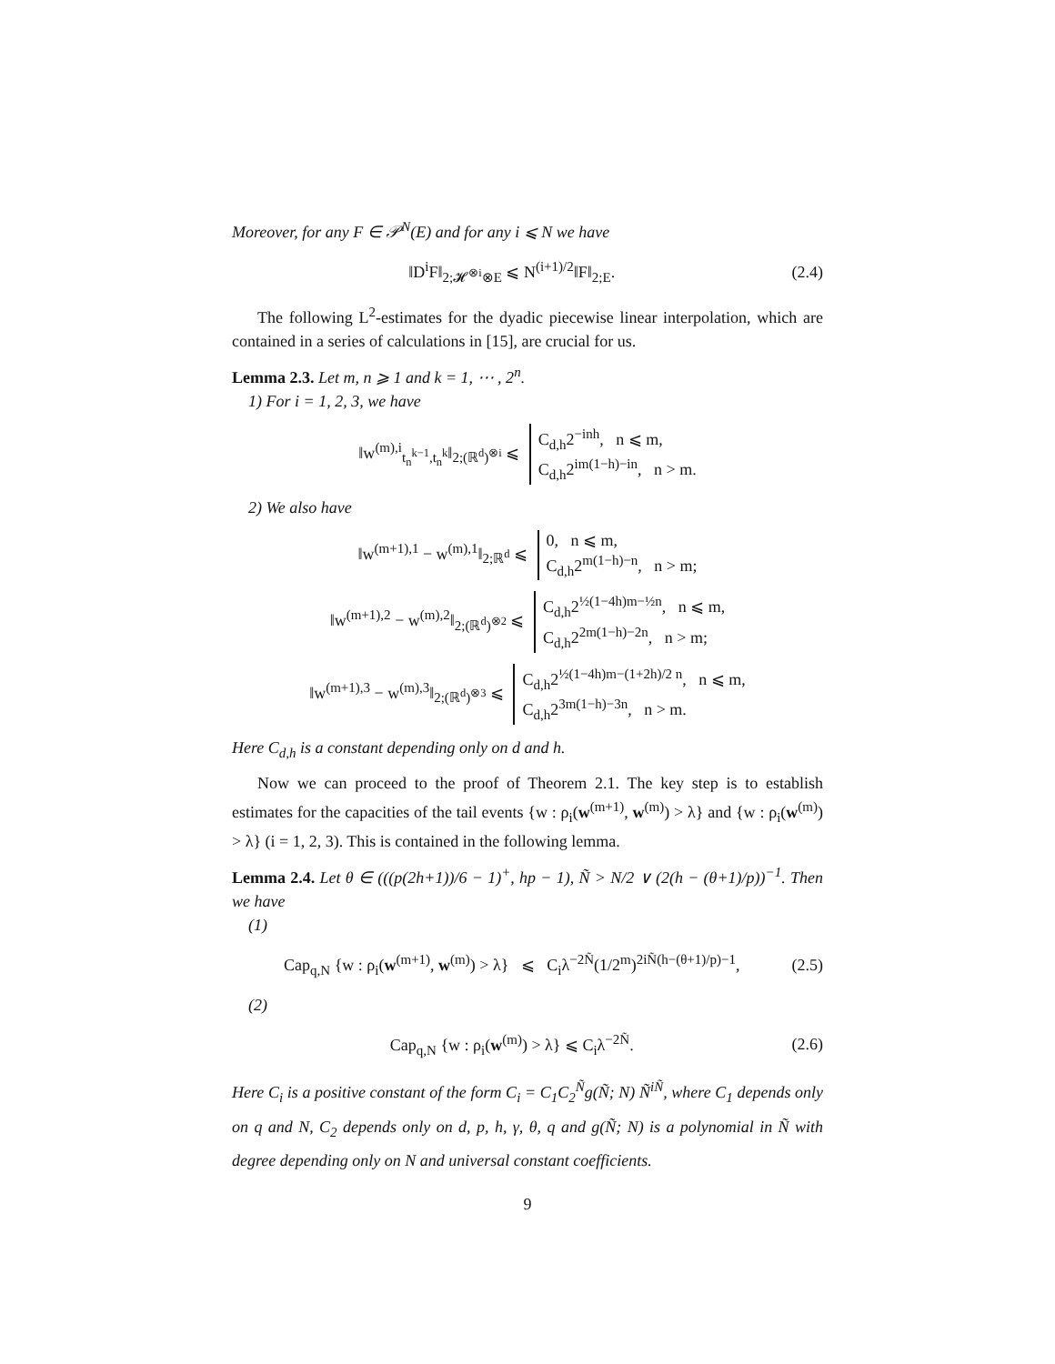Moreover, for any F ∈ 𝒫<sup>N</sup>(E) and for any i ⩽ N we have
‖D<sup>i</sup>F‖<sub>2;𝓗<sup>⊗i</sup>⊗E</sub> ⩽ N<sup>(i+1)/2</sup>‖F‖<sub>2;E</sub>. (2.4)
The following L<sup>2</sup>-estimates for the dyadic piecewise linear interpolation, which are contained in a series of calculations in [15], are crucial for us.
Lemma 2.3. Let m, n ⩾ 1 and k = 1, ⋯ , 2<sup>n</sup>.
1) For i = 1, 2, 3, we have
‖w<sup>(m),i</sup><sub>t<sub>n</sub><sup>k−1</sup>,t<sub>n</sub><sup>k</sup></sub>‖<sub>2;(ℝ<sup>d</sup>)<sup>⊗i</sup></sub> ⩽ C<sub>d,h</sub>2<sup>−inh</sup>, n ⩽ m,
C<sub>d,h</sub>2<sup>im(1−h)−in</sup>, n > m.
2) We also have
‖w<sup>(m+1),1</sup> − w<sup>(m),1</sup>‖<sub>2;ℝ<sup>d</sup></sub> ⩽ 0, n ⩽ m,
C<sub>d,h</sub>2<sup>m(1−h)−n</sup>, n > m;
‖w<sup>(m+1),2</sup> − w<sup>(m),2</sup>‖<sub>2;(ℝ<sup>d</sup>)<sup>⊗2</sup></sub> ⩽ C<sub>d,h</sub>2<sup>½(1−4h)m−½n</sup>, n ⩽ m,
C<sub>d,h</sub>2<sup>2m(1−h)−2n</sup>, n > m;
‖w<sup>(m+1),3</sup> − w<sup>(m),3</sup>‖<sub>2;(ℝ<sup>d</sup>)<sup>⊗3</sup></sub> ⩽ C<sub>d,h</sub>2<sup>½(1−4h)m−(1+2h)/2 n</sup>, n ⩽ m,
C<sub>d,h</sub>2<sup>3m(1−h)−3n</sup>, n > m.
Here C<sub>d,h</sub> is a constant depending only on d and h.
Now we can proceed to the proof of Theorem 2.1. The key step is to establish estimates for the capacities of the tail events {w : ρ<sub>i</sub>(w<sup>(m+1)</sup>, w<sup>(m)</sup>) > λ} and {w : ρ<sub>i</sub>(w<sup>(m)</sup>) > λ} (i = 1, 2, 3). This is contained in the following lemma.
Lemma 2.4. Let θ ∈ (((p(2h+1))/6 − 1)<sup>+</sup>, hp − 1), Ñ > N/2 ∨ (2(h − (θ+1)/p))<sup>−1</sup>. Then we have
(1)
Cap<sub>q,N</sub> {w : ρ<sub>i</sub>(w<sup>(m+1)</sup>, w<sup>(m)</sup>) > λ} ⩽ C<sub>i</sub>λ<sup>−2Ñ</sup>(1/2<sup>m</sup>)<sup>2iÑ(h−(θ+1)/p)−1</sup>, (2.5)
(2)
Cap<sub>q,N</sub> {w : ρ<sub>i</sub>(w<sup>(m)</sup>) > λ} ⩽ C<sub>i</sub>λ<sup>−2Ñ</sup>. (2.6)
Here C<sub>i</sub> is a positive constant of the form C<sub>i</sub> = C<sub>1</sub>C<sub>2</sub><sup>Ñ</sup>g(Ñ; N) Ñ<sup>iÑ</sup>, where C<sub>1</sub> depends only on q and N, C<sub>2</sub> depends only on d, p, h, γ, θ, q and g(Ñ; N) is a polynomial in Ñ with degree depending only on N and universal constant coefficients.
9